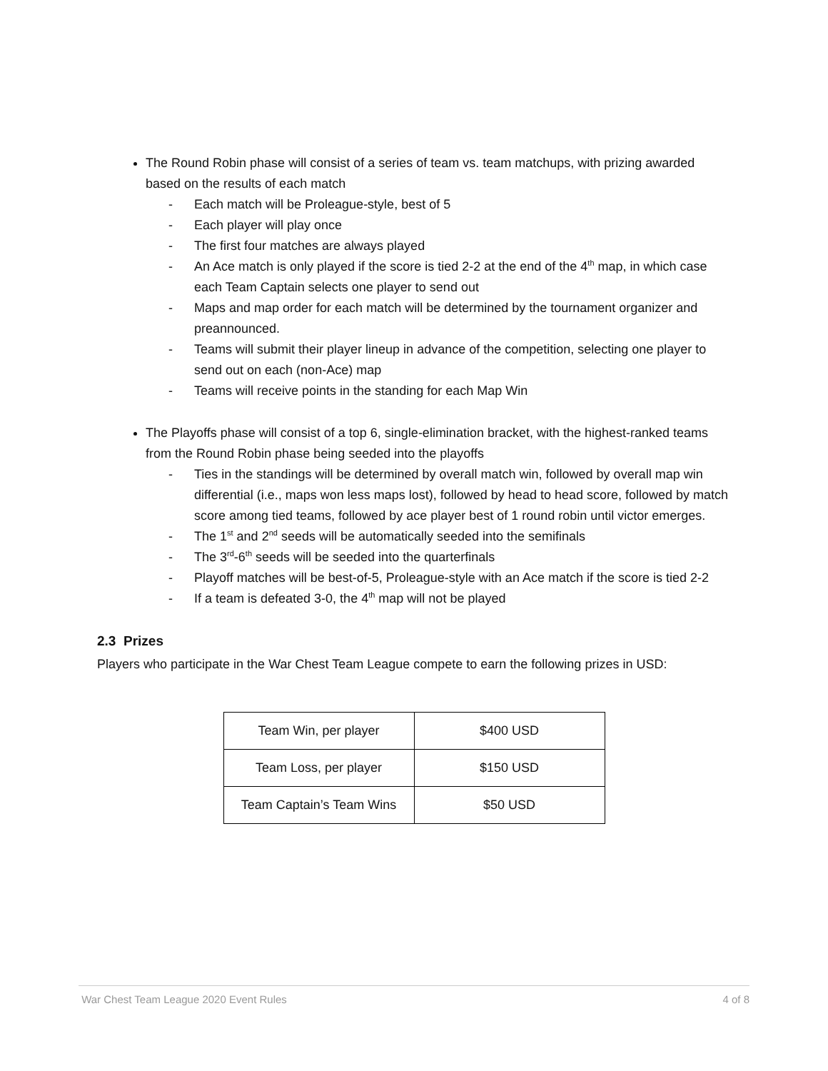The Round Robin phase will consist of a series of team vs. team matchups, with prizing awarded based on the results of each match
- Each match will be Proleague-style, best of 5
- Each player will play once
- The first four matches are always played
- An Ace match is only played if the score is tied 2-2 at the end of the 4<sup>th</sup> map, in which case each Team Captain selects one player to send out
- Maps and map order for each match will be determined by the tournament organizer and preannounced.
- Teams will submit their player lineup in advance of the competition, selecting one player to send out on each (non-Ace) map
- Teams will receive points in the standing for each Map Win
The Playoffs phase will consist of a top 6, single-elimination bracket, with the highest-ranked teams from the Round Robin phase being seeded into the playoffs
- Ties in the standings will be determined by overall match win, followed by overall map win differential (i.e., maps won less maps lost), followed by head to head score, followed by match score among tied teams, followed by ace player best of 1 round robin until victor emerges.
- The 1<sup>st</sup> and 2<sup>nd</sup> seeds will be automatically seeded into the semifinals
- The 3<sup>rd</sup>-6<sup>th</sup> seeds will be seeded into the quarterfinals
- Playoff matches will be best-of-5, Proleague-style with an Ace match if the score is tied 2-2
- If a team is defeated 3-0, the 4<sup>th</sup> map will not be played
2.3 Prizes
Players who participate in the War Chest Team League compete to earn the following prizes in USD:
| Team Win, per player | $400 USD |
| Team Loss, per player | $150 USD |
| Team Captain’s Team Wins | $50 USD |
War Chest Team League 2020 Event Rules 4 of 8